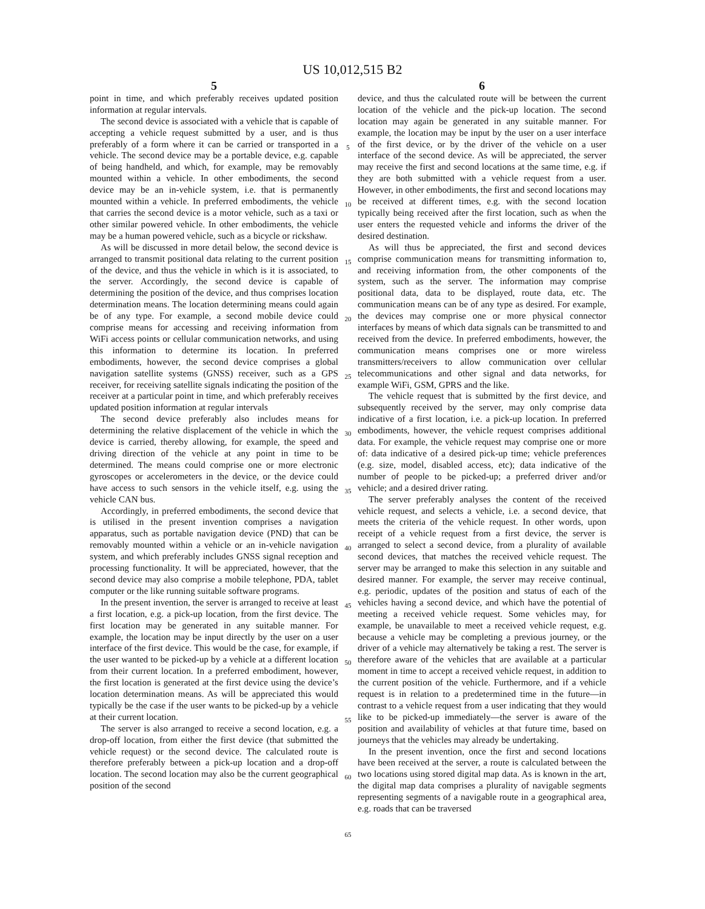US 10,012,515 B2
5
point in time, and which preferably receives updated position information at regular intervals.
The second device is associated with a vehicle that is capable of accepting a vehicle request submitted by a user, and is thus preferably of a form where it can be carried or transported in a vehicle. The second device may be a portable device, e.g. capable of being handheld, and which, for example, may be removably mounted within a vehicle. In other embodiments, the second device may be an in-vehicle system, i.e. that is permanently mounted within a vehicle. In preferred embodiments, the vehicle that carries the second device is a motor vehicle, such as a taxi or other similar powered vehicle. In other embodiments, the vehicle may be a human powered vehicle, such as a bicycle or rickshaw.
As will be discussed in more detail below, the second device is arranged to transmit positional data relating to the current position of the device, and thus the vehicle in which is it is associated, to the server. Accordingly, the second device is capable of determining the position of the device, and thus comprises location determination means. The location determining means could again be of any type. For example, a second mobile device could comprise means for accessing and receiving information from WiFi access points or cellular communication networks, and using this information to determine its location. In preferred embodiments, however, the second device comprises a global navigation satellite systems (GNSS) receiver, such as a GPS receiver, for receiving satellite signals indicating the position of the receiver at a particular point in time, and which preferably receives updated position information at regular intervals
The second device preferably also includes means for determining the relative displacement of the vehicle in which the device is carried, thereby allowing, for example, the speed and driving direction of the vehicle at any point in time to be determined. The means could comprise one or more electronic gyroscopes or accelerometers in the device, or the device could have access to such sensors in the vehicle itself, e.g. using the vehicle CAN bus.
Accordingly, in preferred embodiments, the second device that is utilised in the present invention comprises a navigation apparatus, such as portable navigation device (PND) that can be removably mounted within a vehicle or an in-vehicle navigation system, and which preferably includes GNSS signal reception and processing functionality. It will be appreciated, however, that the second device may also comprise a mobile telephone, PDA, tablet computer or the like running suitable software programs.
In the present invention, the server is arranged to receive at least a first location, e.g. a pick-up location, from the first device. The first location may be generated in any suitable manner. For example, the location may be input directly by the user on a user interface of the first device. This would be the case, for example, if the user wanted to be picked-up by a vehicle at a different location from their current location. In a preferred embodiment, however, the first location is generated at the first device using the device’s location determination means. As will be appreciated this would typically be the case if the user wants to be picked-up by a vehicle at their current location.
The server is also arranged to receive a second location, e.g. a drop-off location, from either the first device (that submitted the vehicle request) or the second device. The calculated route is therefore preferably between a pick-up location and a drop-off location. The second location may also be the current geographical position of the second
5
10
15
20
25
30
35
40
45
50
55
60
65
6
device, and thus the calculated route will be between the current location of the vehicle and the pick-up location. The second location may again be generated in any suitable manner. For example, the location may be input by the user on a user interface of the first device, or by the driver of the vehicle on a user interface of the second device. As will be appreciated, the server may receive the first and second locations at the same time, e.g. if they are both submitted with a vehicle request from a user. However, in other embodiments, the first and second locations may be received at different times, e.g. with the second location typically being received after the first location, such as when the user enters the requested vehicle and informs the driver of the desired destination.
As will thus be appreciated, the first and second devices comprise communication means for transmitting information to, and receiving information from, the other components of the system, such as the server. The information may comprise positional data, data to be displayed, route data, etc. The communication means can be of any type as desired. For example, the devices may comprise one or more physical connector interfaces by means of which data signals can be transmitted to and received from the device. In preferred embodiments, however, the communication means comprises one or more wireless transmitters/receivers to allow communication over cellular telecommunications and other signal and data networks, for example WiFi, GSM, GPRS and the like.
The vehicle request that is submitted by the first device, and subsequently received by the server, may only comprise data indicative of a first location, i.e. a pick-up location. In preferred embodiments, however, the vehicle request comprises additional data. For example, the vehicle request may comprise one or more of: data indicative of a desired pick-up time; vehicle preferences (e.g. size, model, disabled access, etc); data indicative of the number of people to be picked-up; a preferred driver and/or vehicle; and a desired driver rating.
The server preferably analyses the content of the received vehicle request, and selects a vehicle, i.e. a second device, that meets the criteria of the vehicle request. In other words, upon receipt of a vehicle request from a first device, the server is arranged to select a second device, from a plurality of available second devices, that matches the received vehicle request. The server may be arranged to make this selection in any suitable and desired manner. For example, the server may receive continual, e.g. periodic, updates of the position and status of each of the vehicles having a second device, and which have the potential of meeting a received vehicle request. Some vehicles may, for example, be unavailable to meet a received vehicle request, e.g. because a vehicle may be completing a previous journey, or the driver of a vehicle may alternatively be taking a rest. The server is therefore aware of the vehicles that are available at a particular moment in time to accept a received vehicle request, in addition to the current position of the vehicle. Furthermore, and if a vehicle request is in relation to a predetermined time in the future—in contrast to a vehicle request from a user indicating that they would like to be picked-up immediately—the server is aware of the position and availability of vehicles at that future time, based on journeys that the vehicles may already be undertaking.
In the present invention, once the first and second locations have been received at the server, a route is calculated between the two locations using stored digital map data. As is known in the art, the digital map data comprises a plurality of navigable segments representing segments of a navigable route in a geographical area, e.g. roads that can be traversed